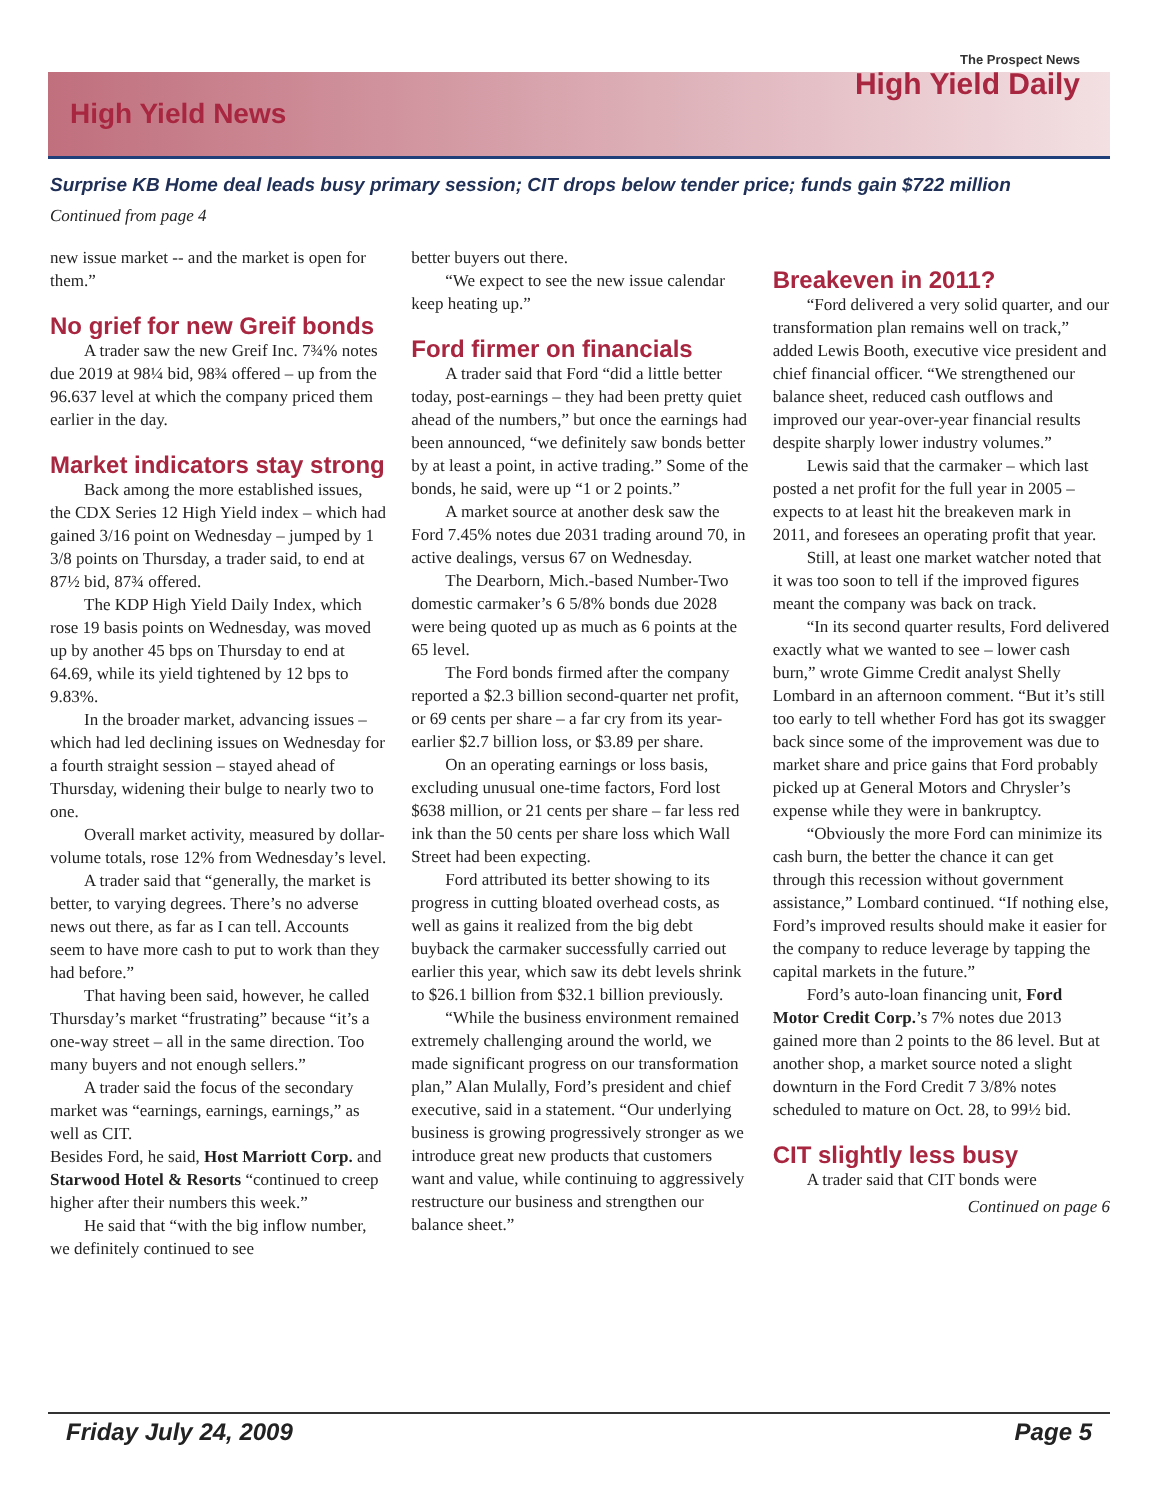High Yield News
The Prospect News
High Yield Daily
Surprise KB Home deal leads busy primary session; CIT drops below tender price; funds gain $722 million
Continued from page 4
new issue market -- and the market is open for them.”
No grief for new Greif bonds
A trader saw the new Greif Inc. 7¾% notes due 2019 at 98¼ bid, 98¾ offered – up from the 96.637 level at which the company priced them earlier in the day.
Market indicators stay strong
Back among the more established issues, the CDX Series 12 High Yield index – which had gained 3/16 point on Wednesday – jumped by 1 3/8 points on Thursday, a trader said, to end at 87½ bid, 87¾ offered.
The KDP High Yield Daily Index, which rose 19 basis points on Wednesday, was moved up by another 45 bps on Thursday to end at 64.69, while its yield tightened by 12 bps to 9.83%.
In the broader market, advancing issues – which had led declining issues on Wednesday for a fourth straight session – stayed ahead of Thursday, widening their bulge to nearly two to one.
Overall market activity, measured by dollar-volume totals, rose 12% from Wednesday’s level.
A trader said that “generally, the market is better, to varying degrees. There’s no adverse news out there, as far as I can tell. Accounts seem to have more cash to put to work than they had before.”
That having been said, however, he called Thursday’s market “frustrating” because “it’s a one-way street – all in the same direction. Too many buyers and not enough sellers.”
A trader said the focus of the secondary market was “earnings, earnings, earnings,” as well as CIT.
Besides Ford, he said, Host Marriott Corp. and Starwood Hotel & Resorts “continued to creep higher after their numbers this week.”
He said that “with the big inflow number, we definitely continued to see
better buyers out there.
“We expect to see the new issue calendar keep heating up.”
Ford firmer on financials
A trader said that Ford “did a little better today, post-earnings – they had been pretty quiet ahead of the numbers,” but once the earnings had been announced, “we definitely saw bonds better by at least a point, in active trading.” Some of the bonds, he said, were up “1 or 2 points.”
A market source at another desk saw the Ford 7.45% notes due 2031 trading around 70, in active dealings, versus 67 on Wednesday.
The Dearborn, Mich.-based Number-Two domestic carmaker’s 6 5/8% bonds due 2028 were being quoted up as much as 6 points at the 65 level.
The Ford bonds firmed after the company reported a $2.3 billion second-quarter net profit, or 69 cents per share – a far cry from its year-earlier $2.7 billion loss, or $3.89 per share.
On an operating earnings or loss basis, excluding unusual one-time factors, Ford lost $638 million, or 21 cents per share – far less red ink than the 50 cents per share loss which Wall Street had been expecting.
Ford attributed its better showing to its progress in cutting bloated overhead costs, as well as gains it realized from the big debt buyback the carmaker successfully carried out earlier this year, which saw its debt levels shrink to $26.1 billion from $32.1 billion previously.
“While the business environment remained extremely challenging around the world, we made significant progress on our transformation plan,” Alan Mulally, Ford’s president and chief executive, said in a statement. “Our underlying business is growing progressively stronger as we introduce great new products that customers want and value, while continuing to aggressively restructure our business and strengthen our balance sheet.”
Breakeven in 2011?
“Ford delivered a very solid quarter, and our transformation plan remains well on track,” added Lewis Booth, executive vice president and chief financial officer. “We strengthened our balance sheet, reduced cash outflows and improved our year-over-year financial results despite sharply lower industry volumes.”
Lewis said that the carmaker – which last posted a net profit for the full year in 2005 – expects to at least hit the breakeven mark in 2011, and foresees an operating profit that year.
Still, at least one market watcher noted that it was too soon to tell if the improved figures meant the company was back on track.
“In its second quarter results, Ford delivered exactly what we wanted to see – lower cash burn,” wrote Gimme Credit analyst Shelly Lombard in an afternoon comment. “But it’s still too early to tell whether Ford has got its swagger back since some of the improvement was due to market share and price gains that Ford probably picked up at General Motors and Chrysler’s expense while they were in bankruptcy.
“Obviously the more Ford can minimize its cash burn, the better the chance it can get through this recession without government assistance,” Lombard continued. “If nothing else, Ford’s improved results should make it easier for the company to reduce leverage by tapping the capital markets in the future.”
Ford’s auto-loan financing unit, Ford Motor Credit Corp.’s 7% notes due 2013 gained more than 2 points to the 86 level. But at another shop, a market source noted a slight downturn in the Ford Credit 7 3/8% notes scheduled to mature on Oct. 28, to 99½ bid.
CIT slightly less busy
A trader said that CIT bonds were
Continued on page 6
Friday July 24, 2009 Page 5